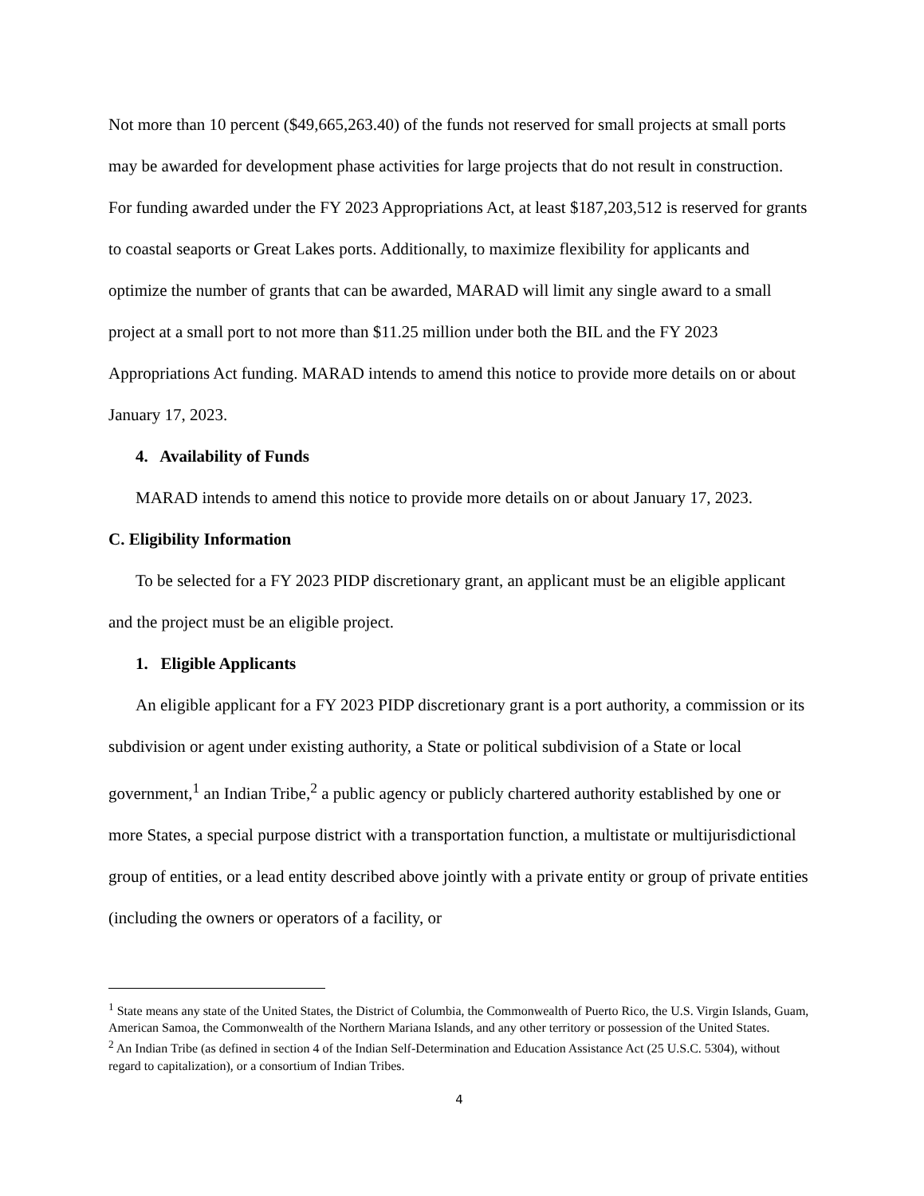Not more than 10 percent ($49,665,263.40) of the funds not reserved for small projects at small ports may be awarded for development phase activities for large projects that do not result in construction. For funding awarded under the FY 2023 Appropriations Act, at least $187,203,512 is reserved for grants to coastal seaports or Great Lakes ports. Additionally, to maximize flexibility for applicants and optimize the number of grants that can be awarded, MARAD will limit any single award to a small project at a small port to not more than $11.25 million under both the BIL and the FY 2023 Appropriations Act funding. MARAD intends to amend this notice to provide more details on or about January 17, 2023.
4. Availability of Funds
MARAD intends to amend this notice to provide more details on or about January 17, 2023.
C. Eligibility Information
To be selected for a FY 2023 PIDP discretionary grant, an applicant must be an eligible applicant and the project must be an eligible project.
1. Eligible Applicants
An eligible applicant for a FY 2023 PIDP discretionary grant is a port authority, a commission or its subdivision or agent under existing authority, a State or political subdivision of a State or local government,<sup>1</sup> an Indian Tribe,<sup>2</sup> a public agency or publicly chartered authority established by one or more States, a special purpose district with a transportation function, a multistate or multijurisdictional group of entities, or a lead entity described above jointly with a private entity or group of private entities (including the owners or operators of a facility, or
<sup>1</sup> State means any state of the United States, the District of Columbia, the Commonwealth of Puerto Rico, the U.S. Virgin Islands, Guam, American Samoa, the Commonwealth of the Northern Mariana Islands, and any other territory or possession of the United States.
<sup>2</sup> An Indian Tribe (as defined in section 4 of the Indian Self-Determination and Education Assistance Act (25 U.S.C. 5304), without regard to capitalization), or a consortium of Indian Tribes.
4